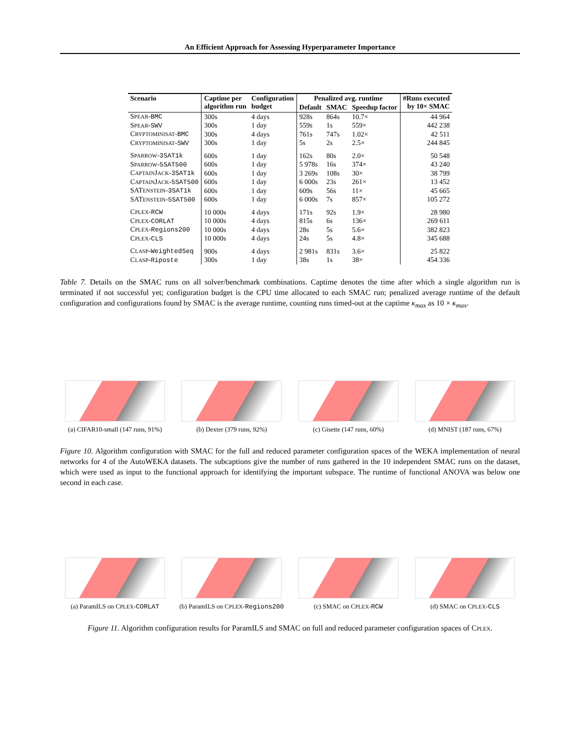An Efficient Approach for Assessing Hyperparameter Importance
| Scenario | Captime per algorithm run | Configuration budget | Penalized avg. runtime | | | #Runs executed by 10× SMAC |
| --- | --- | --- | --- | --- | --- | --- |
| | | | Default | SMAC | Speedup factor | |
| S PEAR - BMC | 300s | 4 days | 928s | 864s | 10.7× | 44 964 |
| S PEAR - SWV | 300s | 1 day | 559s | 1s | 559× | 442 238 |
| C RYPTOMINISAT - BMC | 300s | 4 days | 761s | 747s | 1.02× | 42 511 |
| C RYPTOMINISAT - SWV | 300s | 1 day | 5s | 2s | 2.5× | 244 845 |
| S PARROW - 3SAT1k | 600s | 1 day | 162s | 80s | 2.0× | 50 548 |
| S PARROW - 5SAT500 | 600s | 1 day | 5 978s | 16s | 374× | 43 240 |
| C APTAIN J ACK - 3SAT1k | 600s | 1 day | 3 269s | 108s | 30× | 38 799 |
| C APTAIN J ACK - 5SAT500 | 600s | 1 day | 6 000s | 23s | 261× | 13 452 |
| SAT ENSTEIN - 3SAT1k | 600s | 1 day | 609s | 56s | 11× | 45 665 |
| SAT ENSTEIN - 5SAT500 | 600s | 1 day | 6 000s | 7s | 857× | 105 272 |
| C PLEX - RCW | 10 000s | 4 days | 171s | 92s | 1.9× | 28 980 |
| C PLEX - CORLAT | 10 000s | 4 days | 815s | 6s | 136× | 269 611 |
| C PLEX - Regions200 | 10 000s | 4 days | 28s | 5s | 5.6× | 382 823 |
| C PLEX - CLS | 10 000s | 4 days | 24s | 5s | 4.8× | 345 688 |
| C LASP - WeightedSeq | 900s | 4 days | 2 981s | 831s | 3.6× | 25 822 |
| C LASP - Riposte | 300s | 1 day | 38s | 1s | 38× | 454 336 |
Table 7. Details on the SMAC runs on all solver/benchmark combinations. Captime denotes the time after which a single algorithm run is terminated if not successful yet; configuration budget is the CPU time allocated to each SMAC run; penalized average runtime of the default configuration and configurations found by SMAC is the average runtime, counting runs timed-out at the captime κ<sub>max</sub> as 10 × κ<sub>max</sub>.
(a) CIFAR10-small (147 runs, 91%)
(b) Dexter (379 runs, 92%) (c) Gisette (147 runs, 60%) (d) MNIST (187 runs, 67%)
Figure 10. Algorithm configuration with SMAC for the full and reduced parameter configuration spaces of the WEKA implementation of neural networks for 4 of the AutoWEKA datasets. The subcaptions give the number of runs gathered in the 10 independent SMAC runs on the dataset, which were used as input to the functional approach for identifying the important subspace. The runtime of functional ANOVA was below one second in each case.
(a) ParamILS on CPLEX-CORLAT (b) ParamILS on CPLEX-Regions200
(c) SMAC on CPLEX-RCW (d) SMAC on CPLEX-CLS
Figure 11. Algorithm configuration results for ParamILS and SMAC on full and reduced parameter configuration spaces of CPLEX.